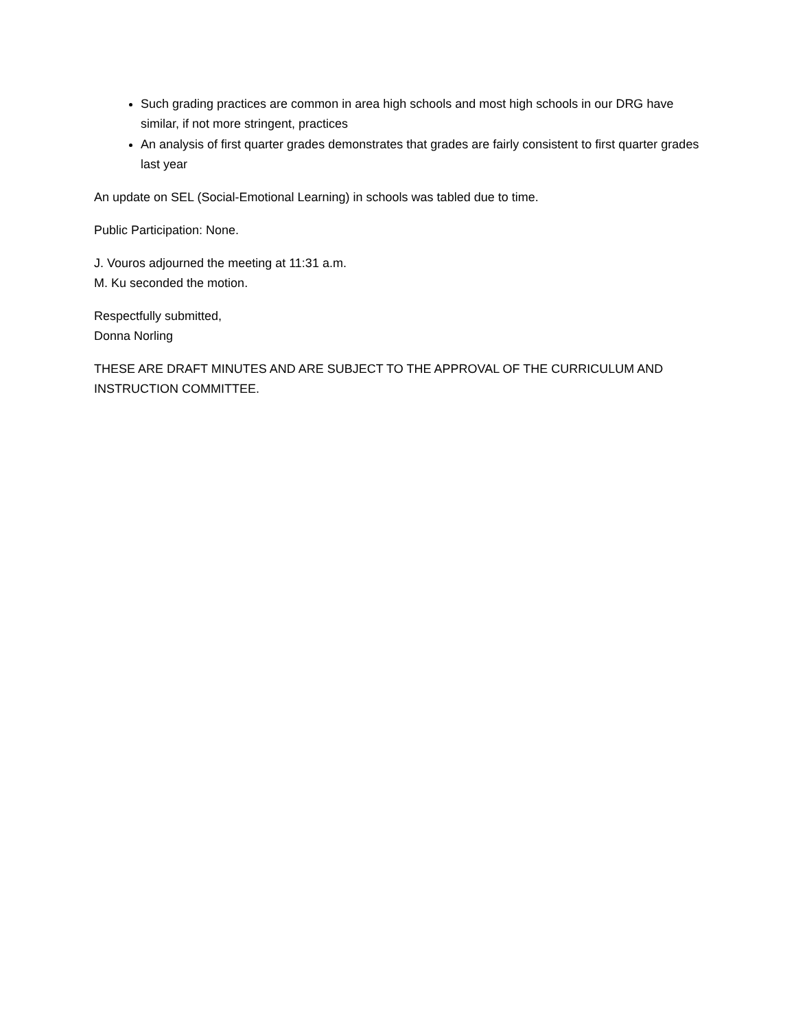Such grading practices are common in area high schools and most high schools in our DRG have similar, if not more stringent, practices
An analysis of first quarter grades demonstrates that grades are fairly consistent to first quarter grades last year
An update on SEL (Social-Emotional Learning) in schools was tabled due to time.
Public Participation: None.
J. Vouros adjourned the meeting at 11:31 a.m.
M. Ku seconded the motion.
Respectfully submitted,
Donna Norling
THESE ARE DRAFT MINUTES AND ARE SUBJECT TO THE APPROVAL OF THE CURRICULUM AND INSTRUCTION COMMITTEE.